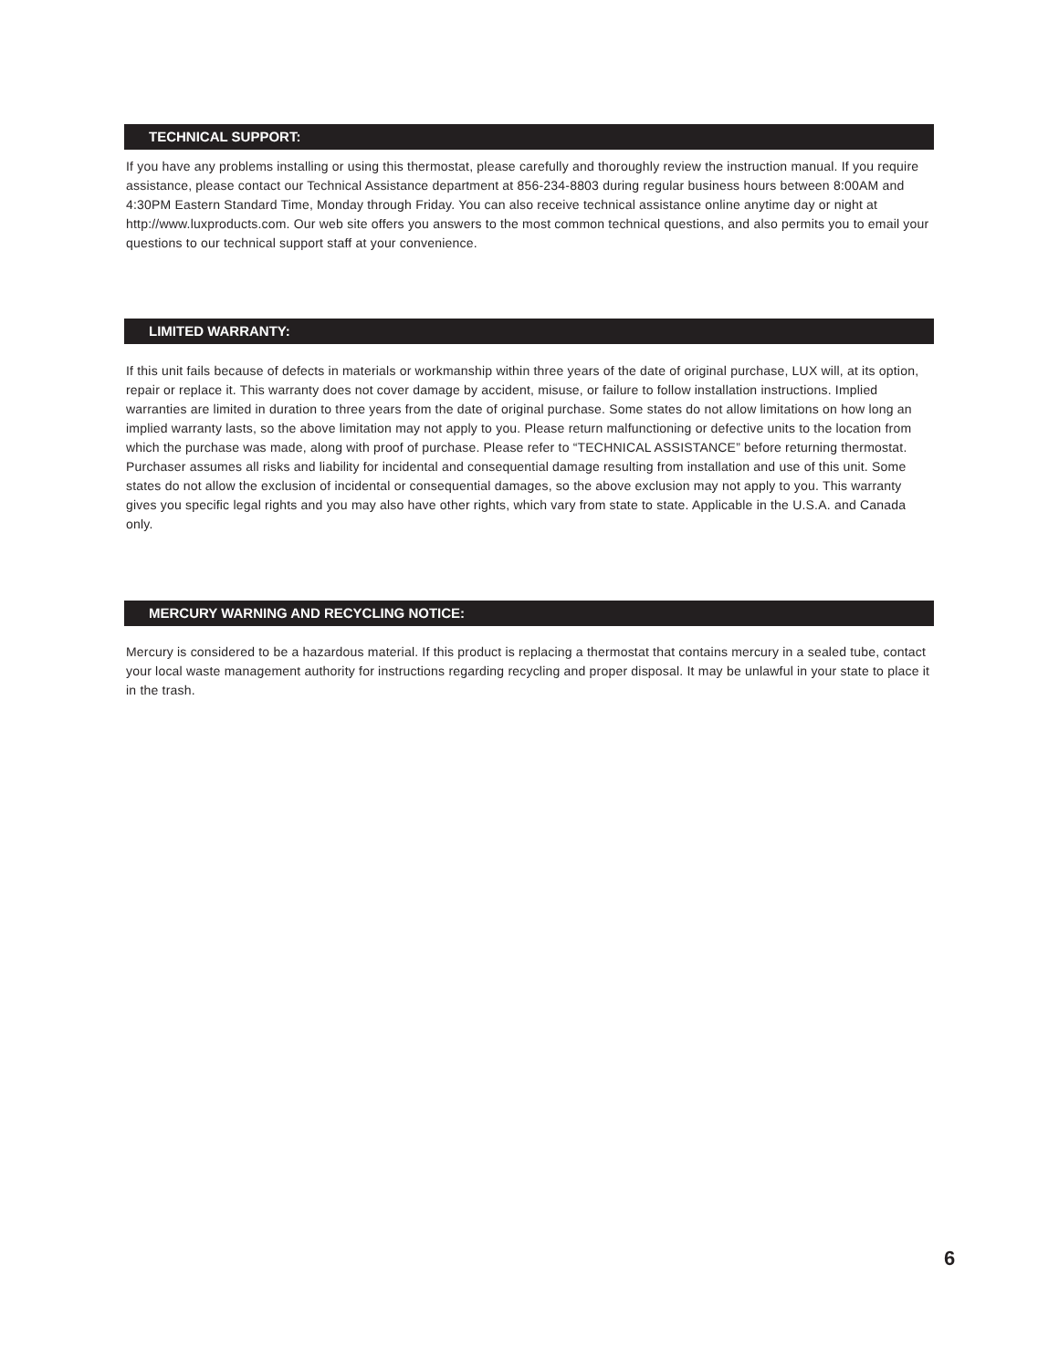TECHNICAL SUPPORT:
If you have any problems installing or using this thermostat, please carefully and thoroughly review the instruction manual. If you require assistance, please contact our Technical Assistance department at 856-234-8803 during regular business hours between 8:00AM and 4:30PM Eastern Standard Time, Monday through Friday. You can also receive technical assistance online anytime day or night at http://www.luxproducts.com. Our web site offers you answers to the most common technical questions, and also permits you to email your questions to our technical support staff at your convenience.
LIMITED WARRANTY:
If this unit fails because of defects in materials or workmanship within three years of the date of original purchase, LUX will, at its option, repair or replace it. This warranty does not cover damage by accident, misuse, or failure to follow installation instructions. Implied warranties are limited in duration to three years from the date of original purchase. Some states do not allow limitations on how long an implied warranty lasts, so the above limitation may not apply to you. Please return malfunctioning or defective units to the location from which the purchase was made, along with proof of purchase. Please refer to “TECHNICAL ASSISTANCE” before returning thermostat. Purchaser assumes all risks and liability for incidental and consequential damage resulting from installation and use of this unit. Some states do not allow the exclusion of incidental or consequential damages, so the above exclusion may not apply to you. This warranty gives you specific legal rights and you may also have other rights, which vary from state to state. Applicable in the U.S.A. and Canada only.
MERCURY WARNING AND RECYCLING NOTICE:
Mercury is considered to be a hazardous material. If this product is replacing a thermostat that contains mercury in a sealed tube, contact your local waste management authority for instructions regarding recycling and proper disposal. It may be unlawful in your state to place it in the trash.
6